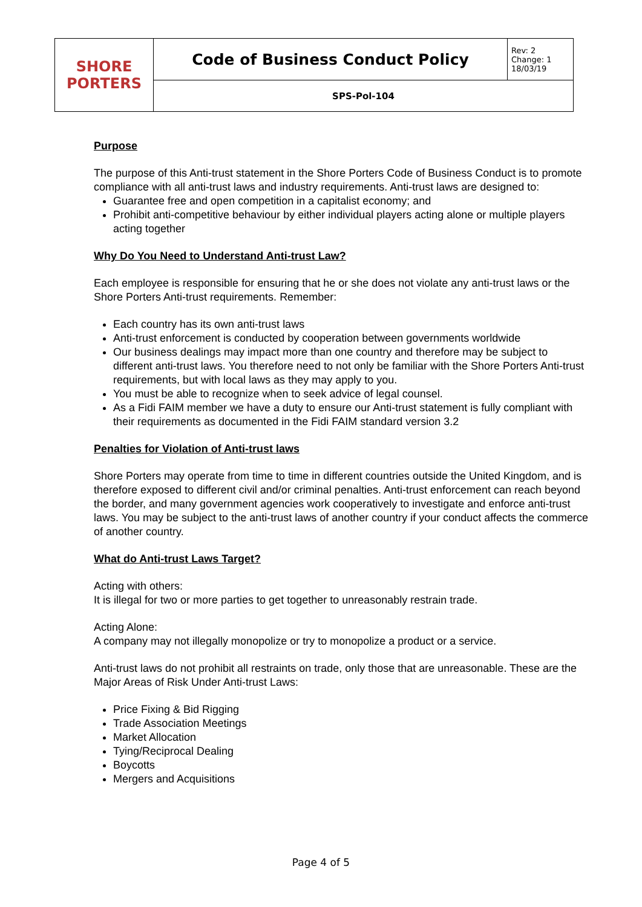| SHORE PORTERS | Code of Business Conduct Policy | Rev: 2 Change: 1 18/03/19 |
| | SPS-Pol-104 | |
Purpose
The purpose of this Anti-trust statement in the Shore Porters Code of Business Conduct is to promote compliance with all anti-trust laws and industry requirements. Anti-trust laws are designed to:
Guarantee free and open competition in a capitalist economy; and
Prohibit anti-competitive behaviour by either individual players acting alone or multiple players acting together
Why Do You Need to Understand Anti-trust Law?
Each employee is responsible for ensuring that he or she does not violate any anti-trust laws or the Shore Porters Anti-trust requirements. Remember:
Each country has its own anti-trust laws
Anti-trust enforcement is conducted by cooperation between governments worldwide
Our business dealings may impact more than one country and therefore may be subject to different anti-trust laws. You therefore need to not only be familiar with the Shore Porters Anti-trust requirements, but with local laws as they may apply to you.
You must be able to recognize when to seek advice of legal counsel.
As a Fidi FAIM member we have a duty to ensure our Anti-trust statement is fully compliant with their requirements as documented in the Fidi FAIM standard version 3.2
Penalties for Violation of Anti-trust laws
Shore Porters may operate from time to time in different countries outside the United Kingdom, and is therefore exposed to different civil and/or criminal penalties. Anti-trust enforcement can reach beyond the border, and many government agencies work cooperatively to investigate and enforce anti-trust laws. You may be subject to the anti-trust laws of another country if your conduct affects the commerce of another country.
What do Anti-trust Laws Target?
Acting with others:
It is illegal for two or more parties to get together to unreasonably restrain trade.
Acting Alone:
A company may not illegally monopolize or try to monopolize a product or a service.
Anti-trust laws do not prohibit all restraints on trade, only those that are unreasonable. These are the Major Areas of Risk Under Anti-trust Laws:
Price Fixing & Bid Rigging
Trade Association Meetings
Market Allocation
Tying/Reciprocal Dealing
Boycotts
Mergers and Acquisitions
Page 4 of 5